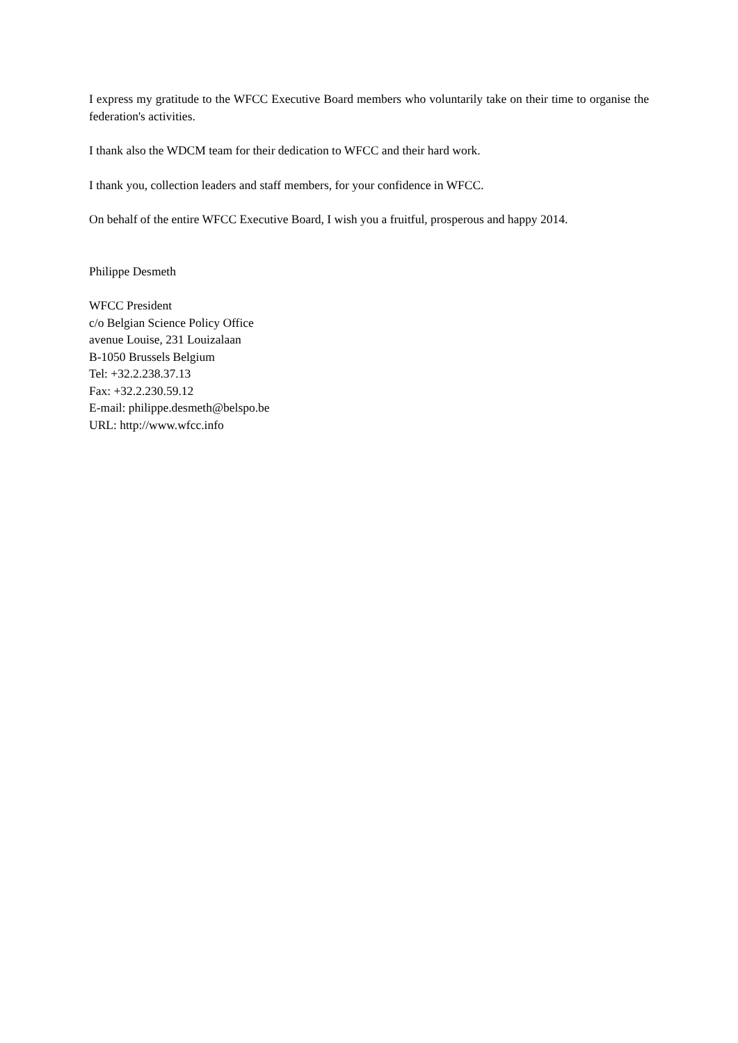I express my gratitude to the WFCC Executive Board members who voluntarily take on their time to organise the federation's activities.
I thank also the WDCM team for their dedication to WFCC and their hard work.
I thank you, collection leaders and staff members, for your confidence in WFCC.
On behalf of the entire WFCC Executive Board, I wish you a fruitful, prosperous and happy 2014.
Philippe Desmeth
WFCC President
c/o Belgian Science Policy Office
avenue Louise, 231 Louizalaan
B-1050 Brussels Belgium
Tel: +32.2.238.37.13
Fax: +32.2.230.59.12
E-mail: philippe.desmeth@belspo.be
URL: http://www.wfcc.info